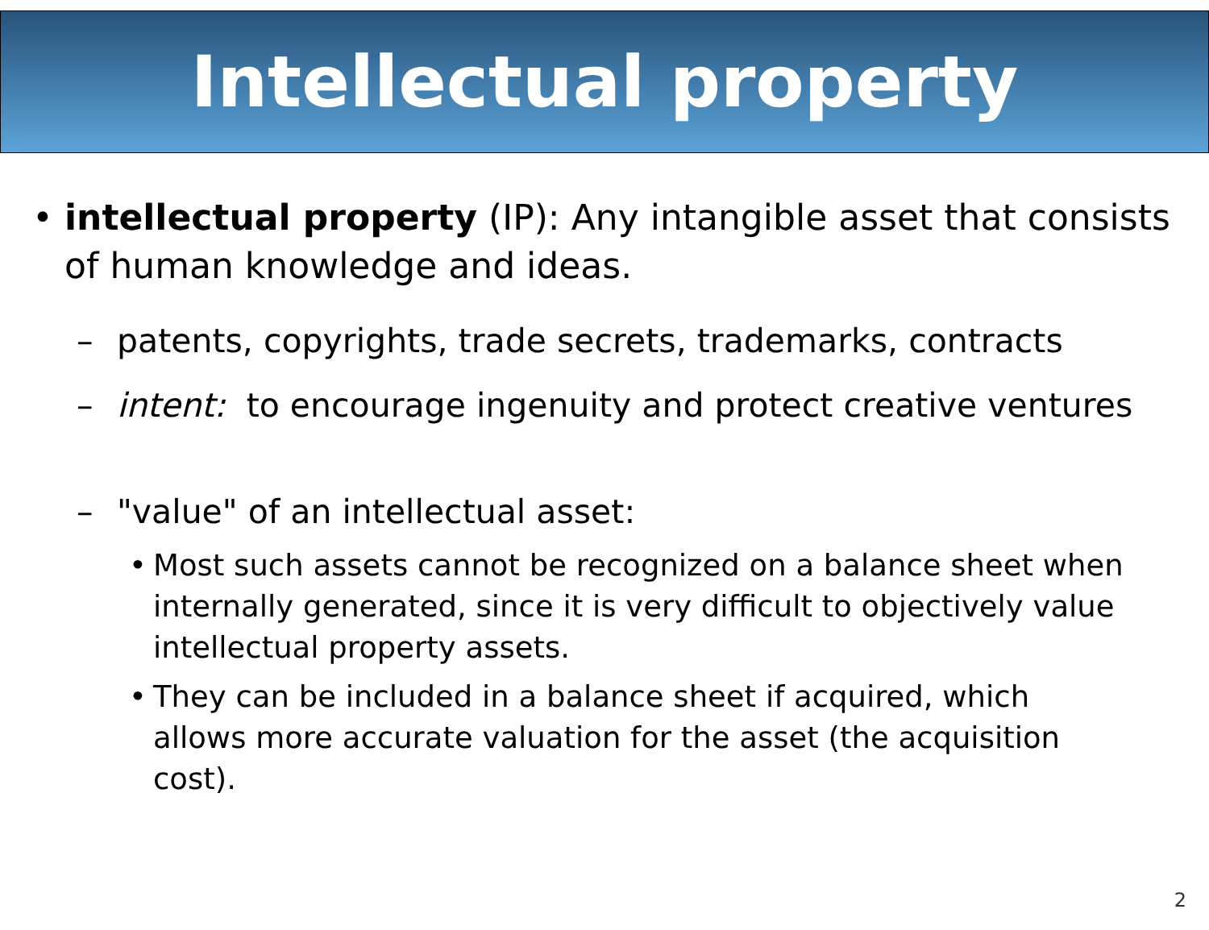Intellectual property
• intellectual property (IP): Any intangible asset that consists of human knowledge and ideas.
– patents, copyrights, trade secrets, trademarks, contracts
– intent: to encourage ingenuity and protect creative ventures
– "value" of an intellectual asset:
• Most such assets cannot be recognized on a balance sheet when internally generated, since it is very difficult to objectively value intellectual property assets.
• They can be included in a balance sheet if acquired, which allows more accurate valuation for the asset (the acquisition cost).
2